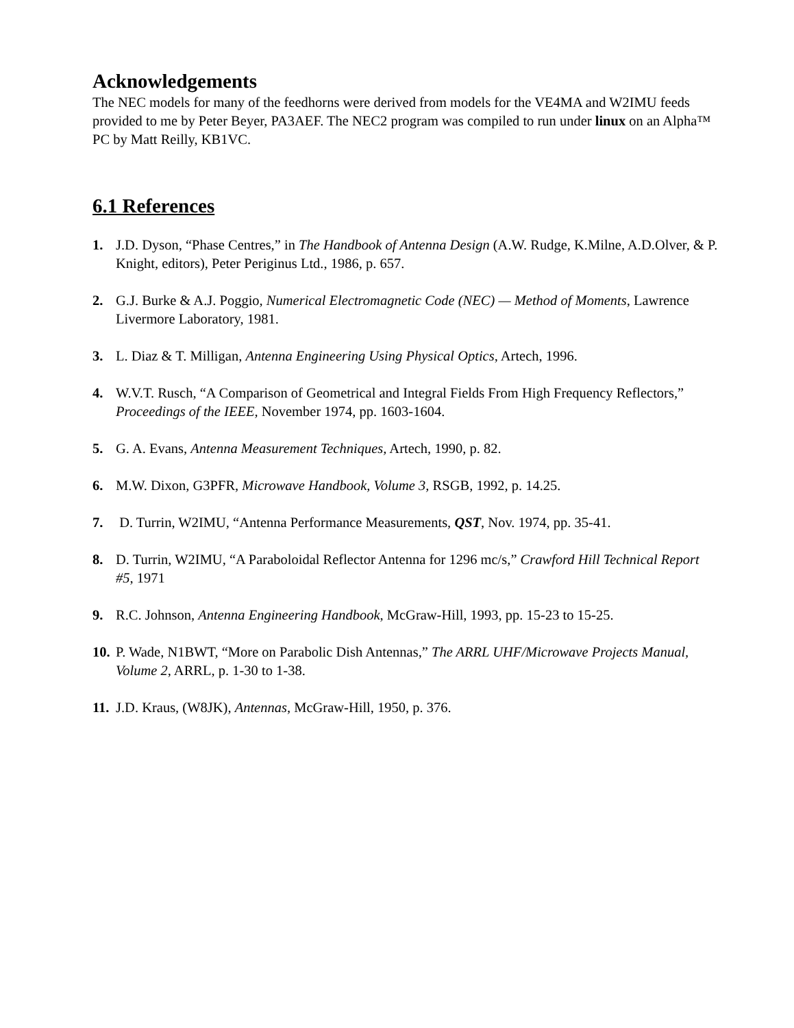Acknowledgements
The NEC models for many of the feedhorns were derived from models for the VE4MA and W2IMU feeds provided to me by Peter Beyer, PA3AEF. The NEC2 program was compiled to run under linux on an Alpha™ PC by Matt Reilly, KB1VC.
6.1 References
1. J.D. Dyson, “Phase Centres,” in The Handbook of Antenna Design (A.W. Rudge, K.Milne, A.D.Olver, & P. Knight, editors), Peter Periginus Ltd., 1986, p. 657.
2. G.J. Burke & A.J. Poggio, Numerical Electromagnetic Code (NEC) — Method of Moments, Lawrence Livermore Laboratory, 1981.
3. L. Diaz & T. Milligan, Antenna Engineering Using Physical Optics, Artech, 1996.
4. W.V.T. Rusch, “A Comparison of Geometrical and Integral Fields From High Frequency Reflectors,” Proceedings of the IEEE, November 1974, pp. 1603-1604.
5. G. A. Evans, Antenna Measurement Techniques, Artech, 1990, p. 82.
6. M.W. Dixon, G3PFR, Microwave Handbook, Volume 3, RSGB, 1992, p. 14.25.
7. D. Turrin, W2IMU, “Antenna Performance Measurements, QST, Nov. 1974, pp. 35-41.
8. D. Turrin, W2IMU, “A Paraboloidal Reflector Antenna for 1296 mc/s,” Crawford Hill Technical Report #5, 1971
9. R.C. Johnson, Antenna Engineering Handbook, McGraw-Hill, 1993, pp. 15-23 to 15-25.
10. P. Wade, N1BWT, “More on Parabolic Dish Antennas,” The ARRL UHF/Microwave Projects Manual, Volume 2, ARRL, p. 1-30 to 1-38.
11. J.D. Kraus, (W8JK), Antennas, McGraw-Hill, 1950, p. 376.